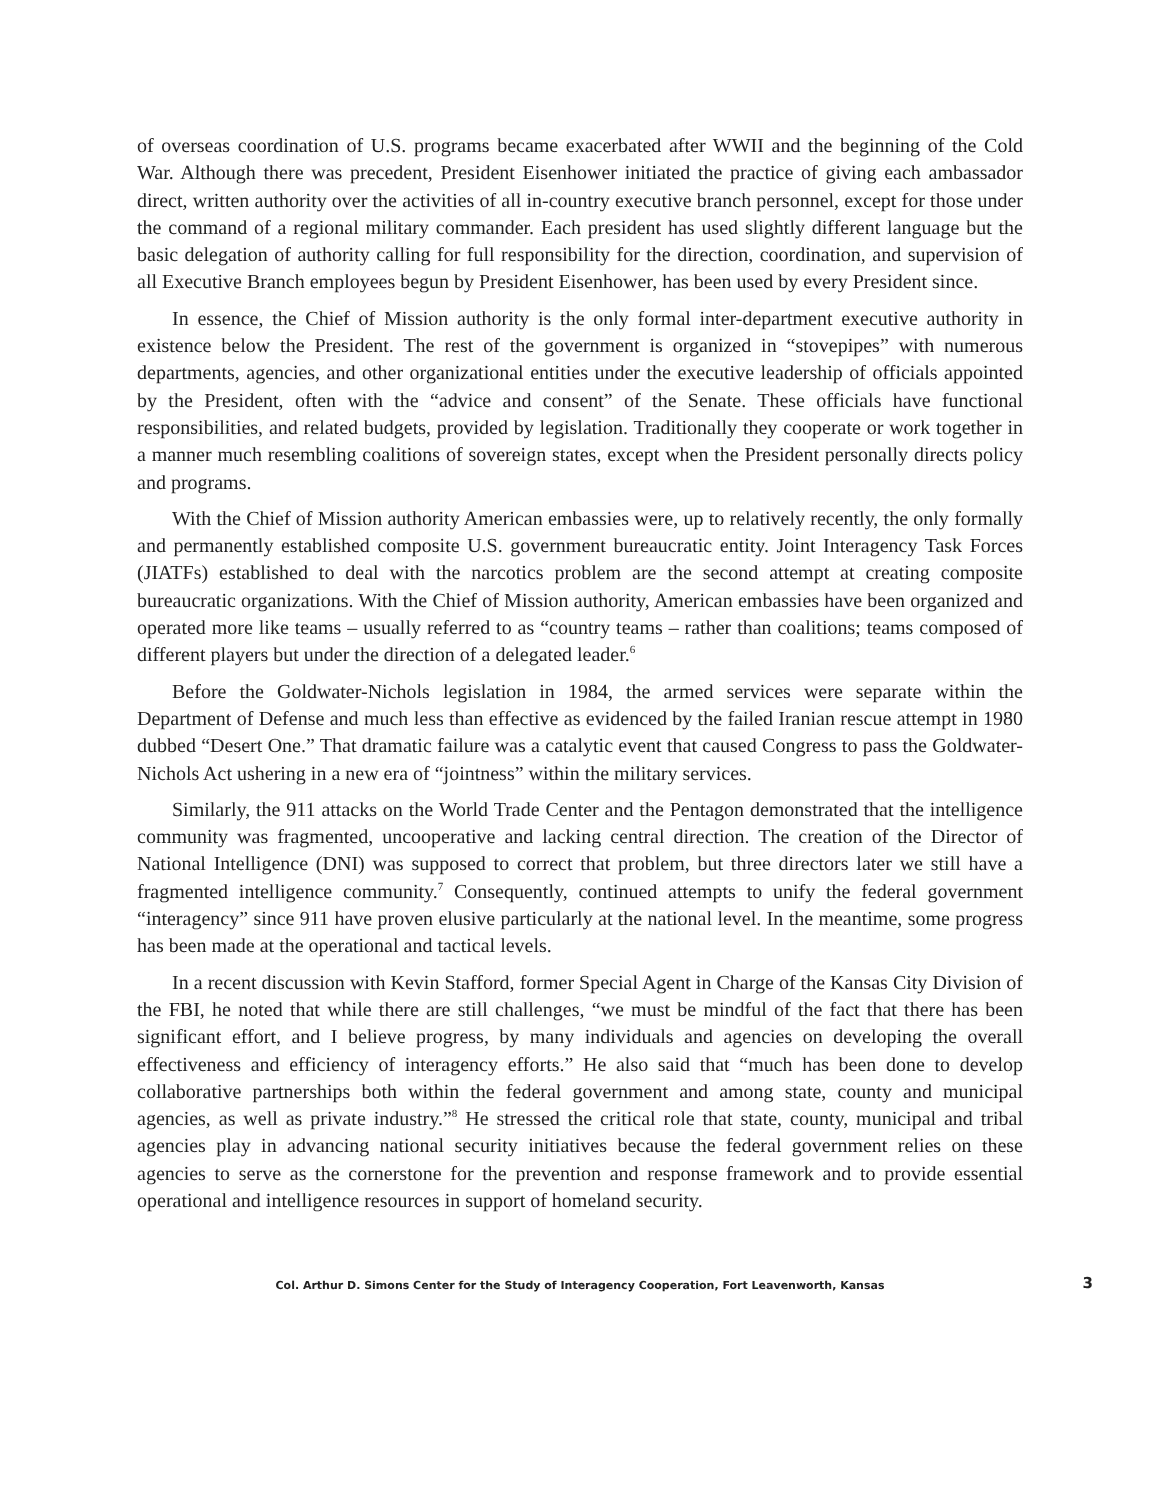of overseas coordination of U.S. programs became exacerbated after WWII and the beginning of the Cold War. Although there was precedent, President Eisenhower initiated the practice of giving each ambassador direct, written authority over the activities of all in-country executive branch personnel, except for those under the command of a regional military commander. Each president has used slightly different language but the basic delegation of authority calling for full responsibility for the direction, coordination, and supervision of all Executive Branch employees begun by President Eisenhower, has been used by every President since.
In essence, the Chief of Mission authority is the only formal inter-department executive authority in existence below the President. The rest of the government is organized in “stovepipes” with numerous departments, agencies, and other organizational entities under the executive leadership of officials appointed by the President, often with the “advice and consent” of the Senate. These officials have functional responsibilities, and related budgets, provided by legislation. Traditionally they cooperate or work together in a manner much resembling coalitions of sovereign states, except when the President personally directs policy and programs.
With the Chief of Mission authority American embassies were, up to relatively recently, the only formally and permanently established composite U.S. government bureaucratic entity. Joint Interagency Task Forces (JIATFs) established to deal with the narcotics problem are the second attempt at creating composite bureaucratic organizations. With the Chief of Mission authority, American embassies have been organized and operated more like teams – usually referred to as “country teams – rather than coalitions; teams composed of different players but under the direction of a delegated leader.<sup>6</sup>
Before the Goldwater-Nichols legislation in 1984, the armed services were separate within the Department of Defense and much less than effective as evidenced by the failed Iranian rescue attempt in 1980 dubbed “Desert One.” That dramatic failure was a catalytic event that caused Congress to pass the Goldwater-Nichols Act ushering in a new era of “jointness” within the military services.
Similarly, the 911 attacks on the World Trade Center and the Pentagon demonstrated that the intelligence community was fragmented, uncooperative and lacking central direction. The creation of the Director of National Intelligence (DNI) was supposed to correct that problem, but three directors later we still have a fragmented intelligence community.<sup>7</sup> Consequently, continued attempts to unify the federal government “interagency” since 911 have proven elusive particularly at the national level. In the meantime, some progress has been made at the operational and tactical levels.
In a recent discussion with Kevin Stafford, former Special Agent in Charge of the Kansas City Division of the FBI, he noted that while there are still challenges, “we must be mindful of the fact that there has been significant effort, and I believe progress, by many individuals and agencies on developing the overall effectiveness and efficiency of interagency efforts.” He also said that “much has been done to develop collaborative partnerships both within the federal government and among state, county and municipal agencies, as well as private industry.”<sup>8</sup> He stressed the critical role that state, county, municipal and tribal agencies play in advancing national security initiatives because the federal government relies on these agencies to serve as the cornerstone for the prevention and response framework and to provide essential operational and intelligence resources in support of homeland security.
Col. Arthur D. Simons Center for the Study of Interagency Cooperation, Fort Leavenworth, Kansas 3